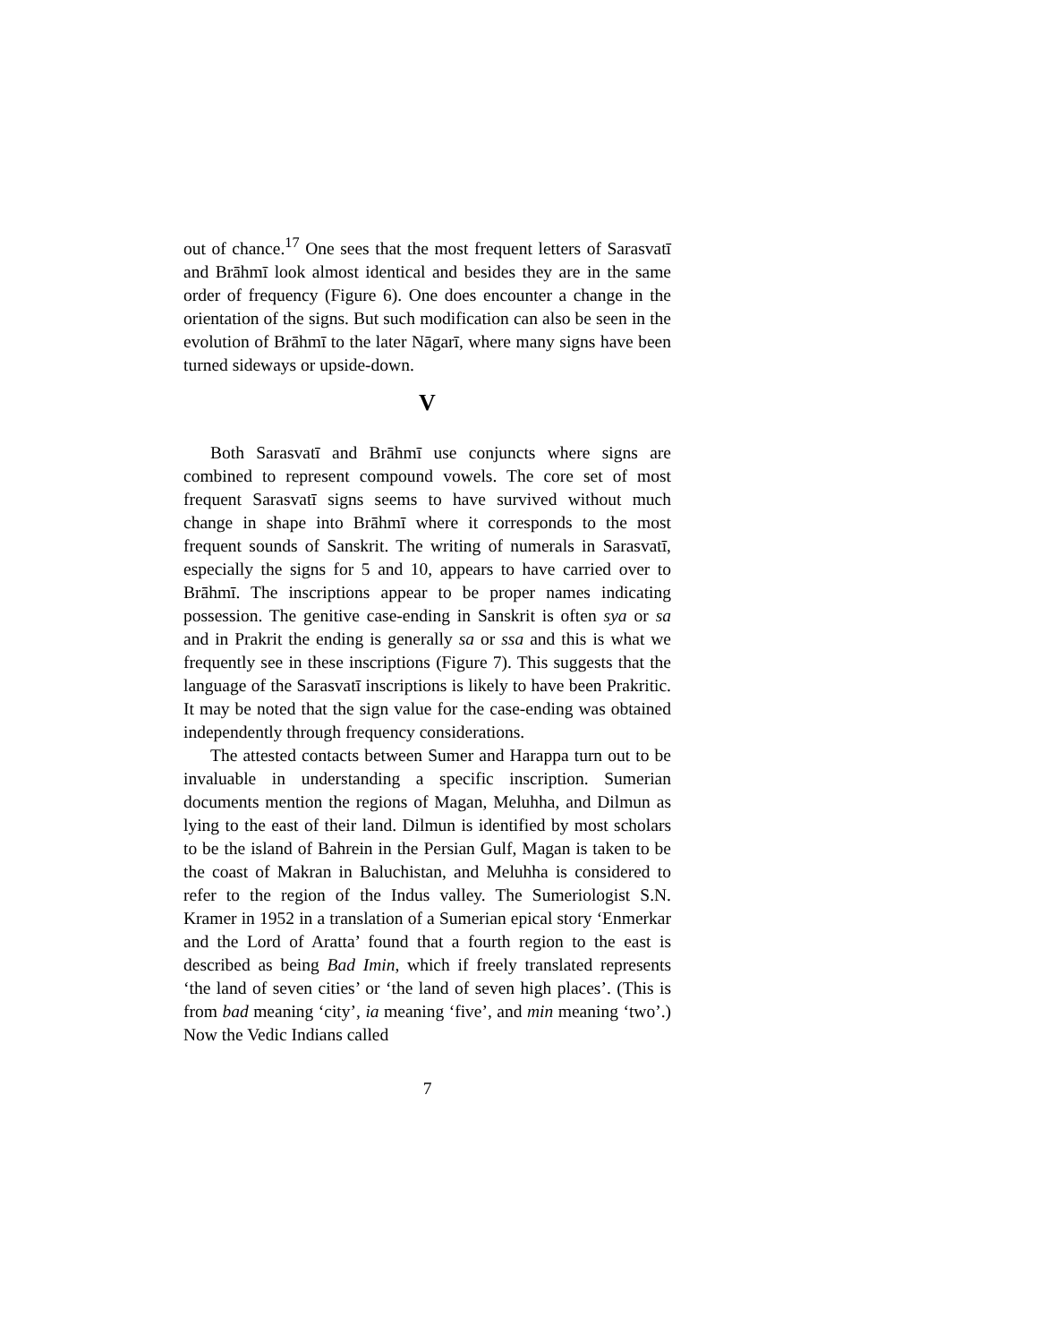out of chance.<sup>17</sup> One sees that the most frequent letters of Sarasvatī and Brāhmī look almost identical and besides they are in the same order of frequency (Figure 6). One does encounter a change in the orientation of the signs. But such modification can also be seen in the evolution of Brāhmī to the later Nāgarī, where many signs have been turned sideways or upside-down.
V
Both Sarasvatī and Brāhmī use conjuncts where signs are combined to represent compound vowels. The core set of most frequent Sarasvatī signs seems to have survived without much change in shape into Brāhmī where it corresponds to the most frequent sounds of Sanskrit. The writing of numerals in Sarasvatī, especially the signs for 5 and 10, appears to have carried over to Brāhmī. The inscriptions appear to be proper names indicating possession. The genitive case-ending in Sanskrit is often sya or sa and in Prakrit the ending is generally sa or ssa and this is what we frequently see in these inscriptions (Figure 7). This suggests that the language of the Sarasvatī inscriptions is likely to have been Prakritic. It may be noted that the sign value for the case-ending was obtained independently through frequency considerations.
The attested contacts between Sumer and Harappa turn out to be invaluable in understanding a specific inscription. Sumerian documents mention the regions of Magan, Meluhha, and Dilmun as lying to the east of their land. Dilmun is identified by most scholars to be the island of Bahrein in the Persian Gulf, Magan is taken to be the coast of Makran in Baluchistan, and Meluhha is considered to refer to the region of the Indus valley. The Sumeriologist S.N. Kramer in 1952 in a translation of a Sumerian epical story ‘Enmerkar and the Lord of Aratta’ found that a fourth region to the east is described as being Bad Imin, which if freely translated represents ‘the land of seven cities’ or ‘the land of seven high places’. (This is from bad meaning ‘city’, ia meaning ‘five’, and min meaning ‘two’.) Now the Vedic Indians called
7